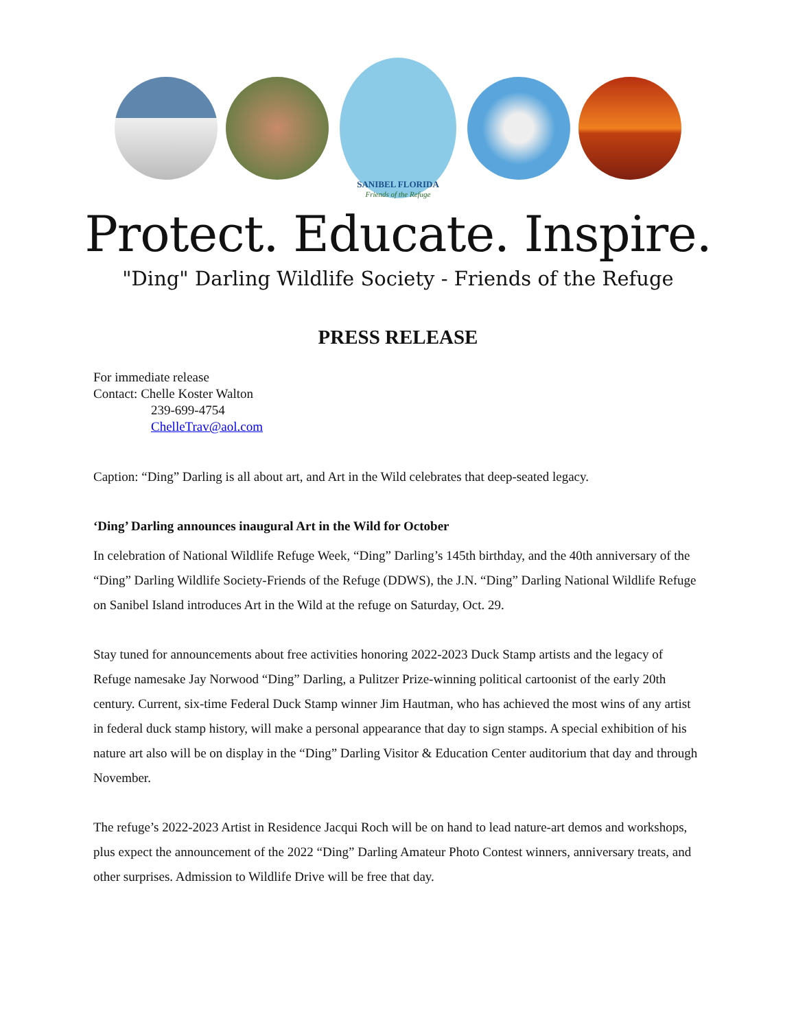SANIBEL FLORIDA
Friends of the Refuge
Protect. Educate. Inspire.
"Ding" Darling Wildlife Society - Friends of the Refuge
PRESS RELEASE
For immediate release
Contact: Chelle Koster Walton
239-699-4754
ChelleTrav@aol.com
Caption: “Ding” Darling is all about art, and Art in the Wild celebrates that deep-seated legacy.
‘Ding’ Darling announces inaugural Art in the Wild for October
In celebration of National Wildlife Refuge Week, “Ding” Darling’s 145th birthday, and the 40th anniversary of the “Ding” Darling Wildlife Society-Friends of the Refuge (DDWS), the J.N. “Ding” Darling National Wildlife Refuge on Sanibel Island introduces Art in the Wild at the refuge on Saturday, Oct. 29.
Stay tuned for announcements about free activities honoring 2022-2023 Duck Stamp artists and the legacy of Refuge namesake Jay Norwood “Ding” Darling, a Pulitzer Prize-winning political cartoonist of the early 20th century. Current, six-time Federal Duck Stamp winner Jim Hautman, who has achieved the most wins of any artist in federal duck stamp history, will make a personal appearance that day to sign stamps. A special exhibition of his nature art also will be on display in the “Ding” Darling Visitor & Education Center auditorium that day and through November.
The refuge’s 2022-2023 Artist in Residence Jacqui Roch will be on hand to lead nature-art demos and workshops, plus expect the announcement of the 2022 “Ding” Darling Amateur Photo Contest winners, anniversary treats, and other surprises. Admission to Wildlife Drive will be free that day.